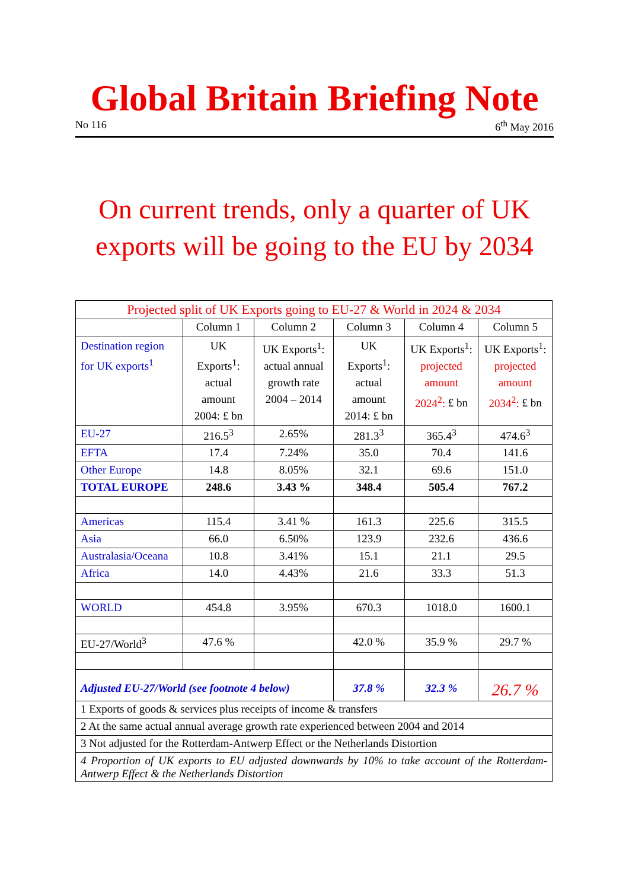Global Britain Briefing Note
No 116 6<sup>th</sup> May 2016
On current trends, only a quarter of UK exports will be going to the EU by 2034
| Projected split of UK Exports going to EU-27 & World in 2024 & 2034 | | | | | |
| --- | --- | --- | --- | --- | --- |
| | Column 1 | Column 2 | Column 3 | Column 4 | Column 5 |
| Destination region for UK exports<sup>1</sup> | UK Exports<sup>1</sup>: actual amount 2004: £ bn | UK Exports<sup>1</sup>: actual annual growth rate 2004 – 2014 | UK Exports<sup>1</sup>: actual amount 2014: £ bn | UK Exports<sup>1</sup>: projected amount 2024<sup>2</sup>: £ bn | UK Exports<sup>1</sup>: projected amount 2034<sup>2</sup>: £ bn |
| EU-27 | 216.5<sup>3</sup> | 2.65% | 281.3<sup>3</sup> | 365.4<sup>3</sup> | 474.6<sup>3</sup> |
| EFTA | 17.4 | 7.24% | 35.0 | 70.4 | 141.6 |
| Other Europe | 14.8 | 8.05% | 32.1 | 69.6 | 151.0 |
| TOTAL EUROPE | 248.6 | 3.43 % | 348.4 | 505.4 | 767.2 |
| Americas | 115.4 | 3.41 % | 161.3 | 225.6 | 315.5 |
| Asia | 66.0 | 6.50% | 123.9 | 232.6 | 436.6 |
| Australasia/Oceana | 10.8 | 3.41% | 15.1 | 21.1 | 29.5 |
| Africa | 14.0 | 4.43% | 21.6 | 33.3 | 51.3 |
| WORLD | 454.8 | 3.95% | 670.3 | 1018.0 | 1600.1 |
| EU-27/World<sup>3</sup> | 47.6 % | | 42.0 % | 35.9 % | 29.7 % |
| Adjusted EU-27/World (see footnote 4 below) | | | 37.8 % | 32.3 % | 26.7 % |
| 1 Exports of goods & services plus receipts of income & transfers | | | | | |
| 2 At the same actual annual average growth rate experienced between 2004 and 2014 | | | | | |
| 3 Not adjusted for the Rotterdam-Antwerp Effect or the Netherlands Distortion | | | | | |
| 4 Proportion of UK exports to EU adjusted downwards by 10% to take account of the Rotterdam-Antwerp Effect & the Netherlands Distortion | | | | | |